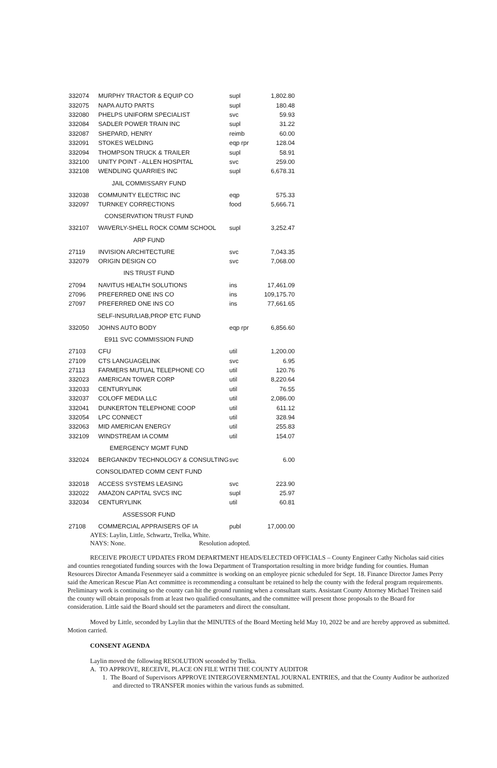| 332074 | MURPHY TRACTOR & EQUIP CO | supl | 1,802.80 |
| 332075 | NAPA AUTO PARTS | supl | 180.48 |
| 332080 | PHELPS UNIFORM SPECIALIST | svc | 59.93 |
| 332084 | SADLER POWER TRAIN INC | supl | 31.22 |
| 332087 | SHEPARD, HENRY | reimb | 60.00 |
| 332091 | STOKES WELDING | eqp rpr | 128.04 |
| 332094 | THOMPSON TRUCK & TRAILER | supl | 58.91 |
| 332100 | UNITY POINT - ALLEN HOSPITAL | svc | 259.00 |
| 332108 | WENDLING QUARRIES INC | supl | 6,678.31 |
| JAIL COMMISSARY FUND | | | |
| 332038 | COMMUNITY ELECTRIC INC | eqp | 575.33 |
| 332097 | TURNKEY CORRECTIONS | food | 5,666.71 |
| CONSERVATION TRUST FUND | | | |
| 332107 | WAVERLY-SHELL ROCK COMM SCHOOL | supl | 3,252.47 |
| ARP FUND | | | |
| 27119 | INVISION ARCHITECTURE | svc | 7,043.35 |
| 332079 | ORIGIN DESIGN CO | svc | 7,068.00 |
| INS TRUST FUND | | | |
| 27094 | NAVITUS HEALTH SOLUTIONS | ins | 17,461.09 |
| 27096 | PREFERRED ONE INS CO | ins | 109,175.70 |
| 27097 | PREFERRED ONE INS CO | ins | 77,661.65 |
| SELF-INSUR/LIAB,PROP ETC FUND | | | |
| 332050 | JOHNS AUTO BODY | eqp rpr | 6,856.60 |
| E911 SVC COMMISSION FUND | | | |
| 27103 | CFU | util | 1,200.00 |
| 27109 | CTS LANGUAGELINK | svc | 6.95 |
| 27113 | FARMERS MUTUAL TELEPHONE CO | util | 120.76 |
| 332023 | AMERICAN TOWER CORP | util | 8,220.64 |
| 332033 | CENTURYLINK | util | 76.55 |
| 332037 | COLOFF MEDIA LLC | util | 2,086.00 |
| 332041 | DUNKERTON TELEPHONE COOP | util | 611.12 |
| 332054 | LPC CONNECT | util | 328.94 |
| 332063 | MID AMERICAN ENERGY | util | 255.83 |
| 332109 | WINDSTREAM IA COMM | util | 154.07 |
| EMERGENCY MGMT FUND | | | |
| 332024 | BERGANKDV TECHNOLOGY & CONSULTING | svc | 6.00 |
| CONSOLIDATED COMM CENT FUND | | | |
| 332018 | ACCESS SYSTEMS LEASING | svc | 223.90 |
| 332022 | AMAZON CAPITAL SVCS INC | supl | 25.97 |
| 332034 | CENTURYLINK | util | 60.81 |
| ASSESSOR FUND | | | |
| 27108 | COMMERCIAL APPRAISERS OF IA | publ | 17,000.00 |
AYES: Laylin, Little, Schwartz, Trelka, White.
NAYS: None. Resolution adopted.
RECEIVE PROJECT UPDATES FROM DEPARTMENT HEADS/ELECTED OFFICIALS – County Engineer Cathy Nicholas said cities and counties renegotiated funding sources with the Iowa Department of Transportation resulting in more bridge funding for counties. Human Resources Director Amanda Fesenmeyer said a committee is working on an employee picnic scheduled for Sept. 18. Finance Director James Perry said the American Rescue Plan Act committee is recommending a consultant be retained to help the county with the federal program requirements. Preliminary work is continuing so the county can hit the ground running when a consultant starts. Assistant County Attorney Michael Treinen said the county will obtain proposals from at least two qualified consultants, and the committee will present those proposals to the Board for consideration. Little said the Board should set the parameters and direct the consultant.
Moved by Little, seconded by Laylin that the MINUTES of the Board Meeting held May 10, 2022 be and are hereby approved as submitted. Motion carried.
CONSENT AGENDA
Laylin moved the following RESOLUTION seconded by Trelka.
A. TO APPROVE, RECEIVE, PLACE ON FILE WITH THE COUNTY AUDITOR
1. The Board of Supervisors APPROVE INTERGOVERNMENTAL JOURNAL ENTRIES, and that the County Auditor be authorized and directed to TRANSFER monies within the various funds as submitted.